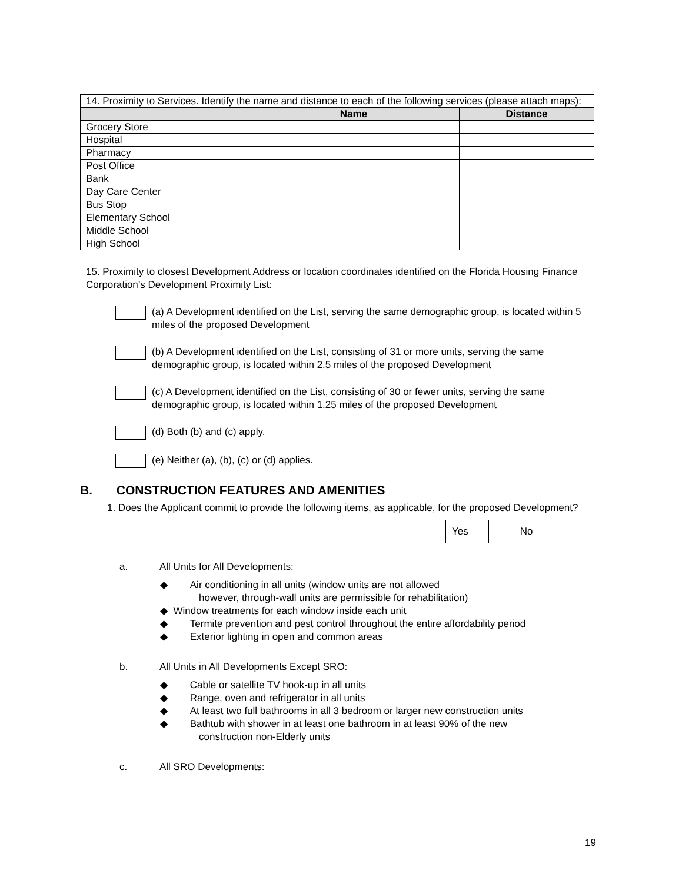| 14. Proximity to Services. Identify the name and distance to each of the following services (please attach maps): | | |
| | Name | Distance |
| Grocery Store | | |
| Hospital | | |
| Pharmacy | | |
| Post Office | | |
| Bank | | |
| Day Care Center | | |
| Bus Stop | | |
| Elementary School | | |
| Middle School | | |
| High School | | |
15. Proximity to closest Development Address or location coordinates identified on the Florida Housing Finance Corporation’s Development Proximity List:
(a) A Development identified on the List, serving the same demographic group, is located within 5 miles of the proposed Development
(b) A Development identified on the List, consisting of 31 or more units, serving the same demographic group, is located within 2.5 miles of the proposed Development
(c) A Development identified on the List, consisting of 30 or fewer units, serving the same demographic group, is located within 1.25 miles of the proposed Development
(d) Both (b) and (c) apply.
(e) Neither (a), (b), (c) or (d) applies.
B. CONSTRUCTION FEATURES AND AMENITIES
1. Does the Applicant commit to provide the following items, as applicable, for the proposed Development?
Yes No
a. All Units for All Developments:
◆ Air conditioning in all units (window units are not allowed
however, through-wall units are permissible for rehabilitation)
◆ Window treatments for each window inside each unit
◆ Termite prevention and pest control throughout the entire affordability period
◆ Exterior lighting in open and common areas
b. All Units in All Developments Except SRO:
◆ Cable or satellite TV hook-up in all units
◆ Range, oven and refrigerator in all units
◆ At least two full bathrooms in all 3 bedroom or larger new construction units
◆ Bathtub with shower in at least one bathroom in at least 90% of the new
construction non-Elderly units
c. All SRO Developments:
19